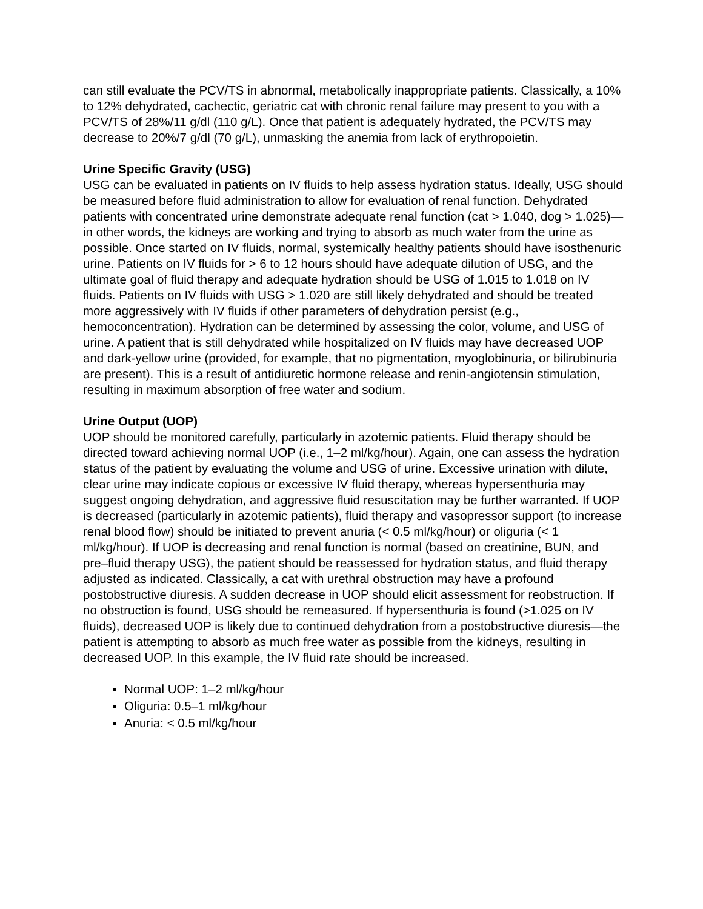can still evaluate the PCV/TS in abnormal, metabolically inappropriate patients. Classically, a 10% to 12% dehydrated, cachectic, geriatric cat with chronic renal failure may present to you with a PCV/TS of 28%/11 g/dl (110 g/L). Once that patient is adequately hydrated, the PCV/TS may decrease to 20%/7 g/dl (70 g/L), unmasking the anemia from lack of erythropoietin.
Urine Specific Gravity (USG)
USG can be evaluated in patients on IV fluids to help assess hydration status. Ideally, USG should be measured before fluid administration to allow for evaluation of renal function. Dehydrated patients with concentrated urine demonstrate adequate renal function (cat > 1.040, dog > 1.025)—in other words, the kidneys are working and trying to absorb as much water from the urine as possible. Once started on IV fluids, normal, systemically healthy patients should have isosthenuric urine. Patients on IV fluids for > 6 to 12 hours should have adequate dilution of USG, and the ultimate goal of fluid therapy and adequate hydration should be USG of 1.015 to 1.018 on IV fluids. Patients on IV fluids with USG > 1.020 are still likely dehydrated and should be treated more aggressively with IV fluids if other parameters of dehydration persist (e.g., hemoconcentration). Hydration can be determined by assessing the color, volume, and USG of urine. A patient that is still dehydrated while hospitalized on IV fluids may have decreased UOP and dark-yellow urine (provided, for example, that no pigmentation, myoglobinuria, or bilirubinuria are present). This is a result of antidiuretic hormone release and renin-angiotensin stimulation, resulting in maximum absorption of free water and sodium.
Urine Output (UOP)
UOP should be monitored carefully, particularly in azotemic patients. Fluid therapy should be directed toward achieving normal UOP (i.e., 1–2 ml/kg/hour). Again, one can assess the hydration status of the patient by evaluating the volume and USG of urine. Excessive urination with dilute, clear urine may indicate copious or excessive IV fluid therapy, whereas hypersenthuria may suggest ongoing dehydration, and aggressive fluid resuscitation may be further warranted. If UOP is decreased (particularly in azotemic patients), fluid therapy and vasopressor support (to increase renal blood flow) should be initiated to prevent anuria (< 0.5 ml/kg/hour) or oliguria (< 1 ml/kg/hour). If UOP is decreasing and renal function is normal (based on creatinine, BUN, and pre–fluid therapy USG), the patient should be reassessed for hydration status, and fluid therapy adjusted as indicated. Classically, a cat with urethral obstruction may have a profound postobstructive diuresis. A sudden decrease in UOP should elicit assessment for reobstruction. If no obstruction is found, USG should be remeasured. If hypersenthuria is found (>1.025 on IV fluids), decreased UOP is likely due to continued dehydration from a postobstructive diuresis—the patient is attempting to absorb as much free water as possible from the kidneys, resulting in decreased UOP. In this example, the IV fluid rate should be increased.
Normal UOP: 1–2 ml/kg/hour
Oliguria: 0.5–1 ml/kg/hour
Anuria: < 0.5 ml/kg/hour